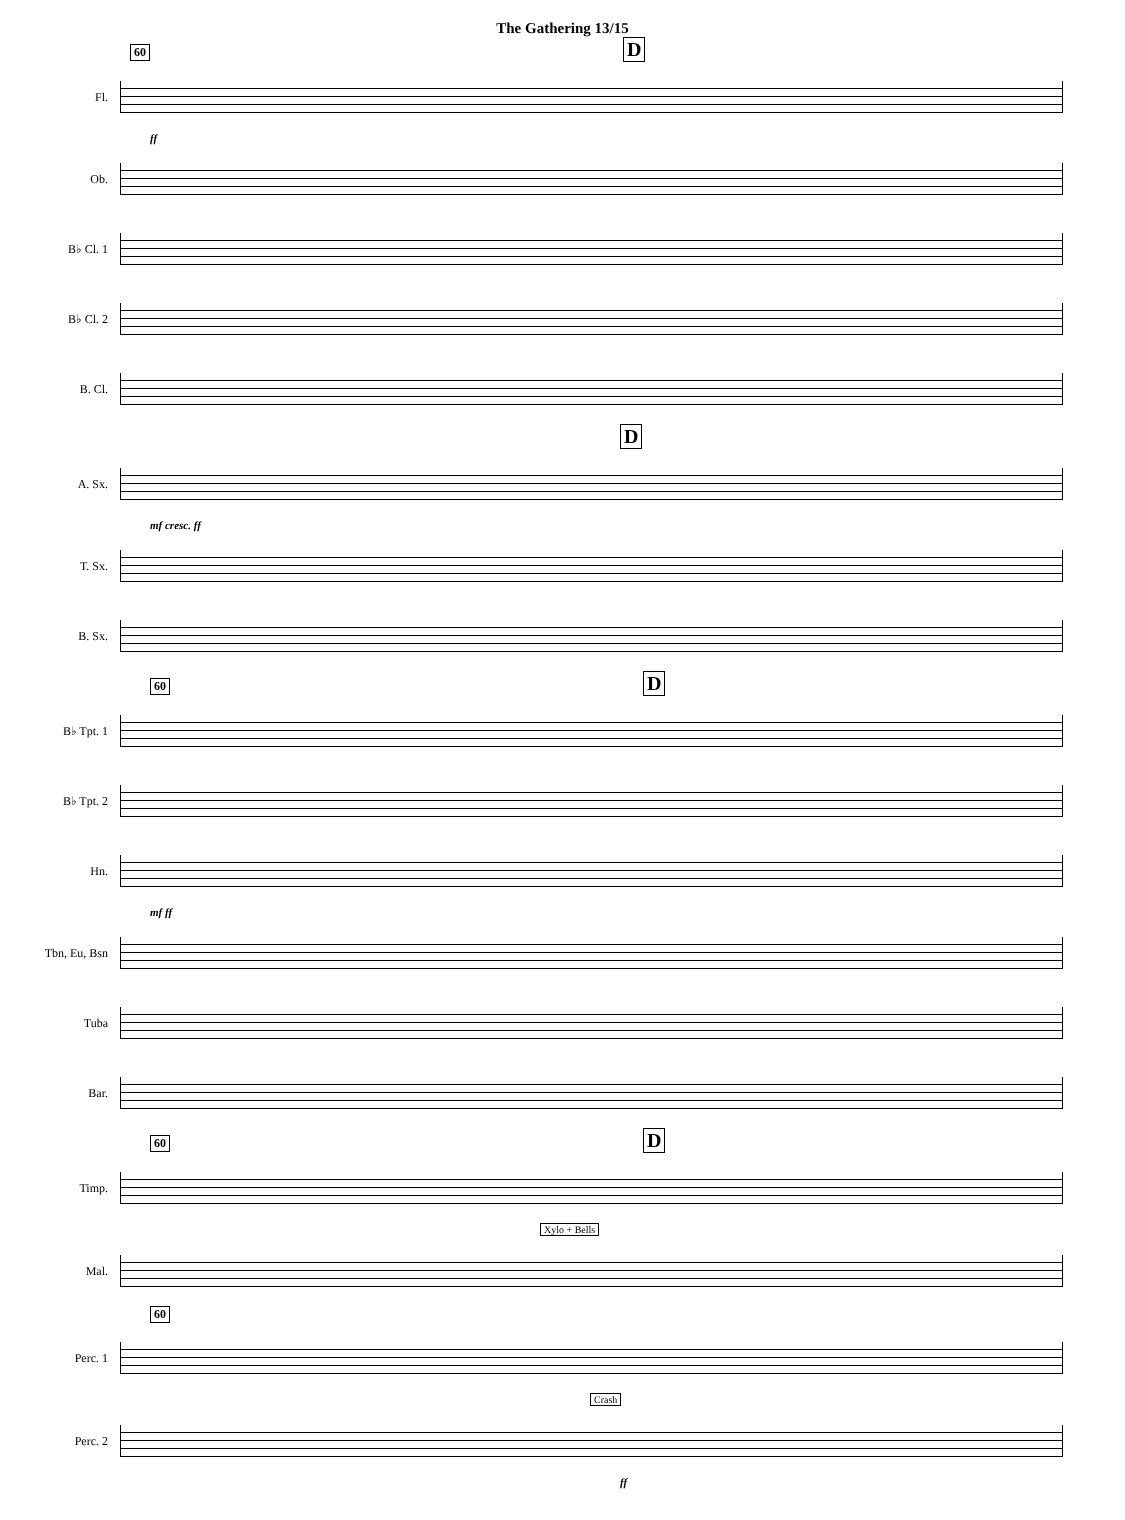The Gathering 13/15
60 D
Fl.
ff
Ob.
B♭ Cl. 1
B♭ Cl. 2
B. Cl.
D
A. Sx.
mf cresc. ff
T. Sx.
B. Sx.
60 D
B♭ Tpt. 1
B♭ Tpt. 2
Hn.
mf ff
Tbn, Eu, Bsn
Tuba
Bar.
60 D
Timp.
Xylo + Bells
Mal.
60
Perc. 1
Crash
Perc. 2
ff